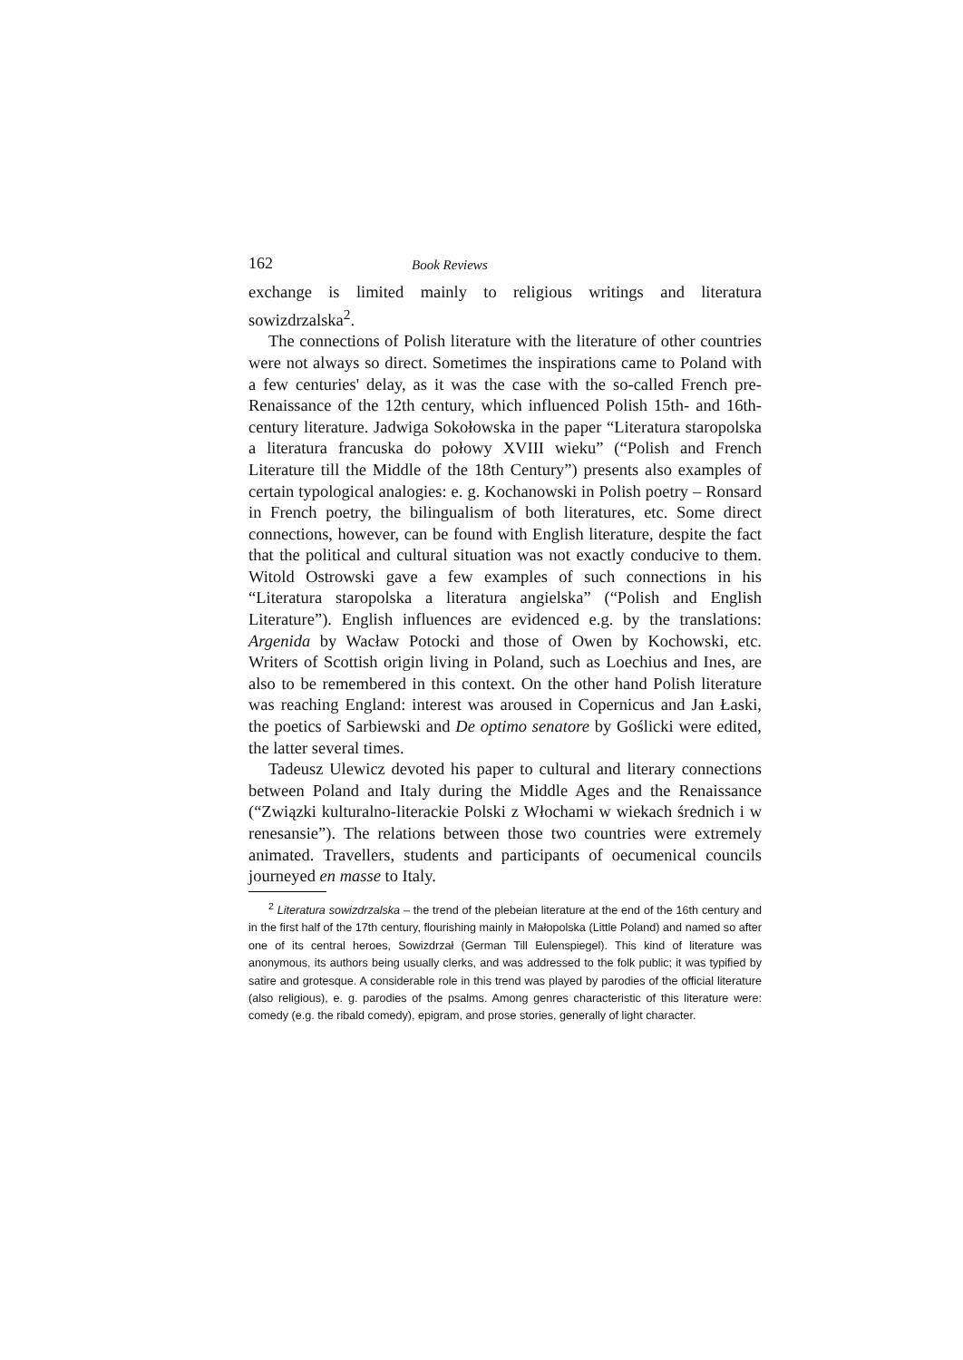162 Book Reviews
exchange is limited mainly to religious writings and literatura sowizdrzalska<sup>2</sup>.
The connections of Polish literature with the literature of other countries were not always so direct. Sometimes the inspirations came to Poland with a few centuries' delay, as it was the case with the so-called French pre-Renaissance of the 12th century, which influenced Polish 15th- and 16th-century literature. Jadwiga Sokołowska in the paper “Literatura staropolska a literatura francuska do połowy XVIII wieku” (“Polish and French Literature till the Middle of the 18th Century”) presents also examples of certain typological analogies: e. g. Kochanowski in Polish poetry – Ronsard in French poetry, the bilingualism of both literatures, etc. Some direct connections, however, can be found with English literature, despite the fact that the political and cultural situation was not exactly conducive to them. Witold Ostrowski gave a few examples of such connections in his “Literatura staropolska a literatura angielska” (“Polish and English Literature”). English influences are evidenced e.g. by the translations: Argenida by Wacław Potocki and those of Owen by Kochowski, etc. Writers of Scottish origin living in Poland, such as Loechius and Ines, are also to be remembered in this context. On the other hand Polish literature was reaching England: interest was aroused in Copernicus and Jan Łaski, the poetics of Sarbiewski and De optimo senatore by Goślicki were edited, the latter several times.
Tadeusz Ulewicz devoted his paper to cultural and literary connections between Poland and Italy during the Middle Ages and the Renaissance (“Związki kulturalno-literackie Polski z Włochami w wiekach średnich i w renesansie”). The relations between those two countries were extremely animated. Travellers, students and participants of oecumenical councils journeyed en masse to Italy.
<sup>2</sup> Literatura sowizdrzalska – the trend of the plebeian literature at the end of the 16th century and in the first half of the 17th century, flourishing mainly in Małopolska (Little Poland) and named so after one of its central heroes, Sowizdrzał (German Till Eulenspiegel). This kind of literature was anonymous, its authors being usually clerks, and was addressed to the folk public; it was typified by satire and grotesque. A considerable role in this trend was played by parodies of the official literature (also religious), e. g. parodies of the psalms. Among genres characteristic of this literature were: comedy (e.g. the ribald comedy), epigram, and prose stories, generally of light character.